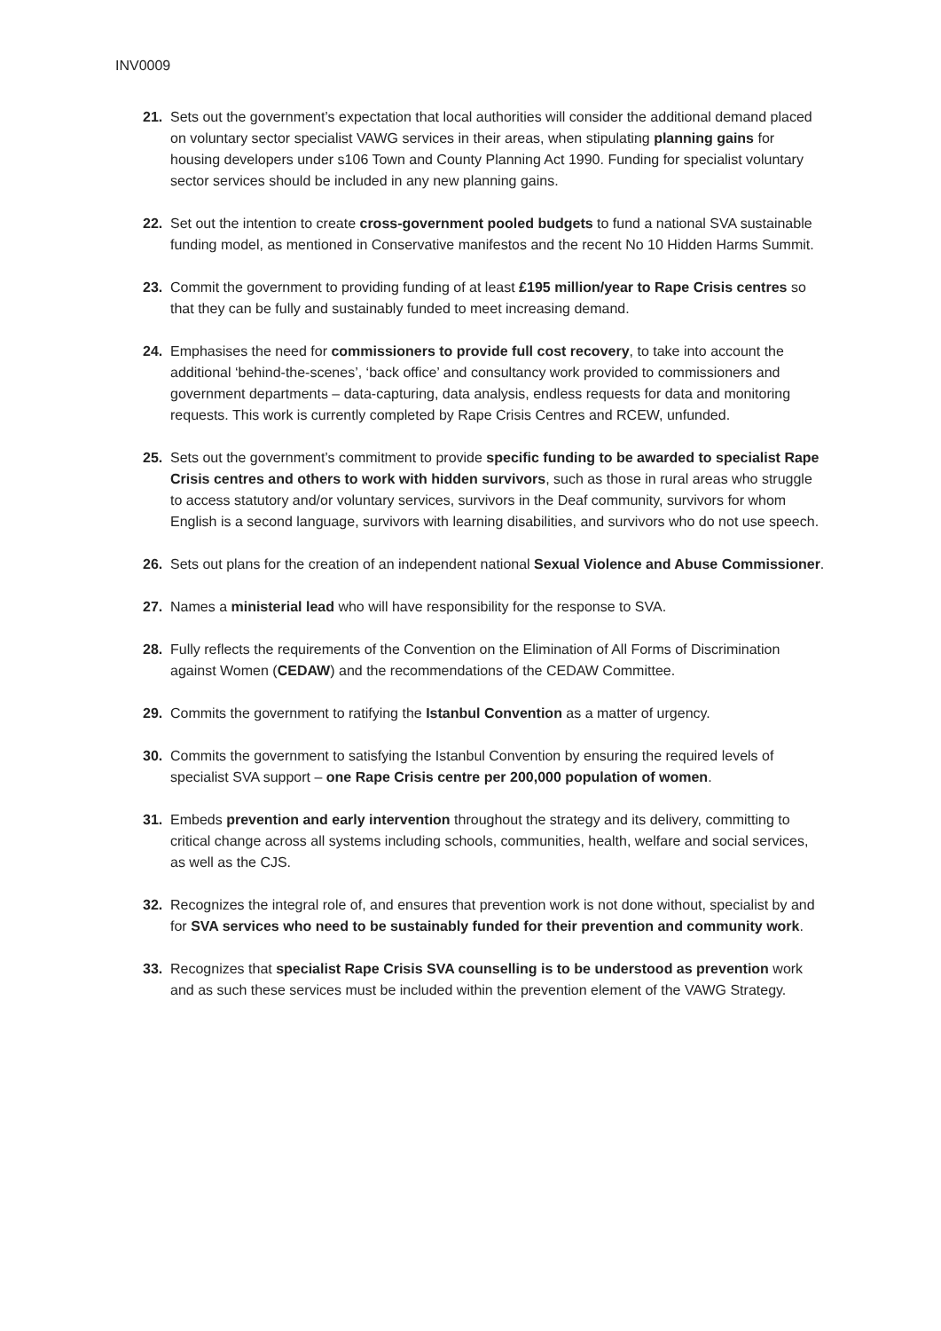INV0009
21. Sets out the government’s expectation that local authorities will consider the additional demand placed on voluntary sector specialist VAWG services in their areas, when stipulating planning gains for housing developers under s106 Town and County Planning Act 1990. Funding for specialist voluntary sector services should be included in any new planning gains.
22. Set out the intention to create cross-government pooled budgets to fund a national SVA sustainable funding model, as mentioned in Conservative manifestos and the recent No 10 Hidden Harms Summit.
23. Commit the government to providing funding of at least £195 million/year to Rape Crisis centres so that they can be fully and sustainably funded to meet increasing demand.
24. Emphasises the need for commissioners to provide full cost recovery, to take into account the additional ‘behind-the-scenes’, ‘back office’ and consultancy work provided to commissioners and government departments – data-capturing, data analysis, endless requests for data and monitoring requests. This work is currently completed by Rape Crisis Centres and RCEW, unfunded.
25. Sets out the government’s commitment to provide specific funding to be awarded to specialist Rape Crisis centres and others to work with hidden survivors, such as those in rural areas who struggle to access statutory and/or voluntary services, survivors in the Deaf community, survivors for whom English is a second language, survivors with learning disabilities, and survivors who do not use speech.
26. Sets out plans for the creation of an independent national Sexual Violence and Abuse Commissioner.
27. Names a ministerial lead who will have responsibility for the response to SVA.
28. Fully reflects the requirements of the Convention on the Elimination of All Forms of Discrimination against Women (CEDAW) and the recommendations of the CEDAW Committee.
29. Commits the government to ratifying the Istanbul Convention as a matter of urgency.
30. Commits the government to satisfying the Istanbul Convention by ensuring the required levels of specialist SVA support – one Rape Crisis centre per 200,000 population of women.
31. Embeds prevention and early intervention throughout the strategy and its delivery, committing to critical change across all systems including schools, communities, health, welfare and social services, as well as the CJS.
32. Recognizes the integral role of, and ensures that prevention work is not done without, specialist by and for SVA services who need to be sustainably funded for their prevention and community work.
33. Recognizes that specialist Rape Crisis SVA counselling is to be understood as prevention work and as such these services must be included within the prevention element of the VAWG Strategy.